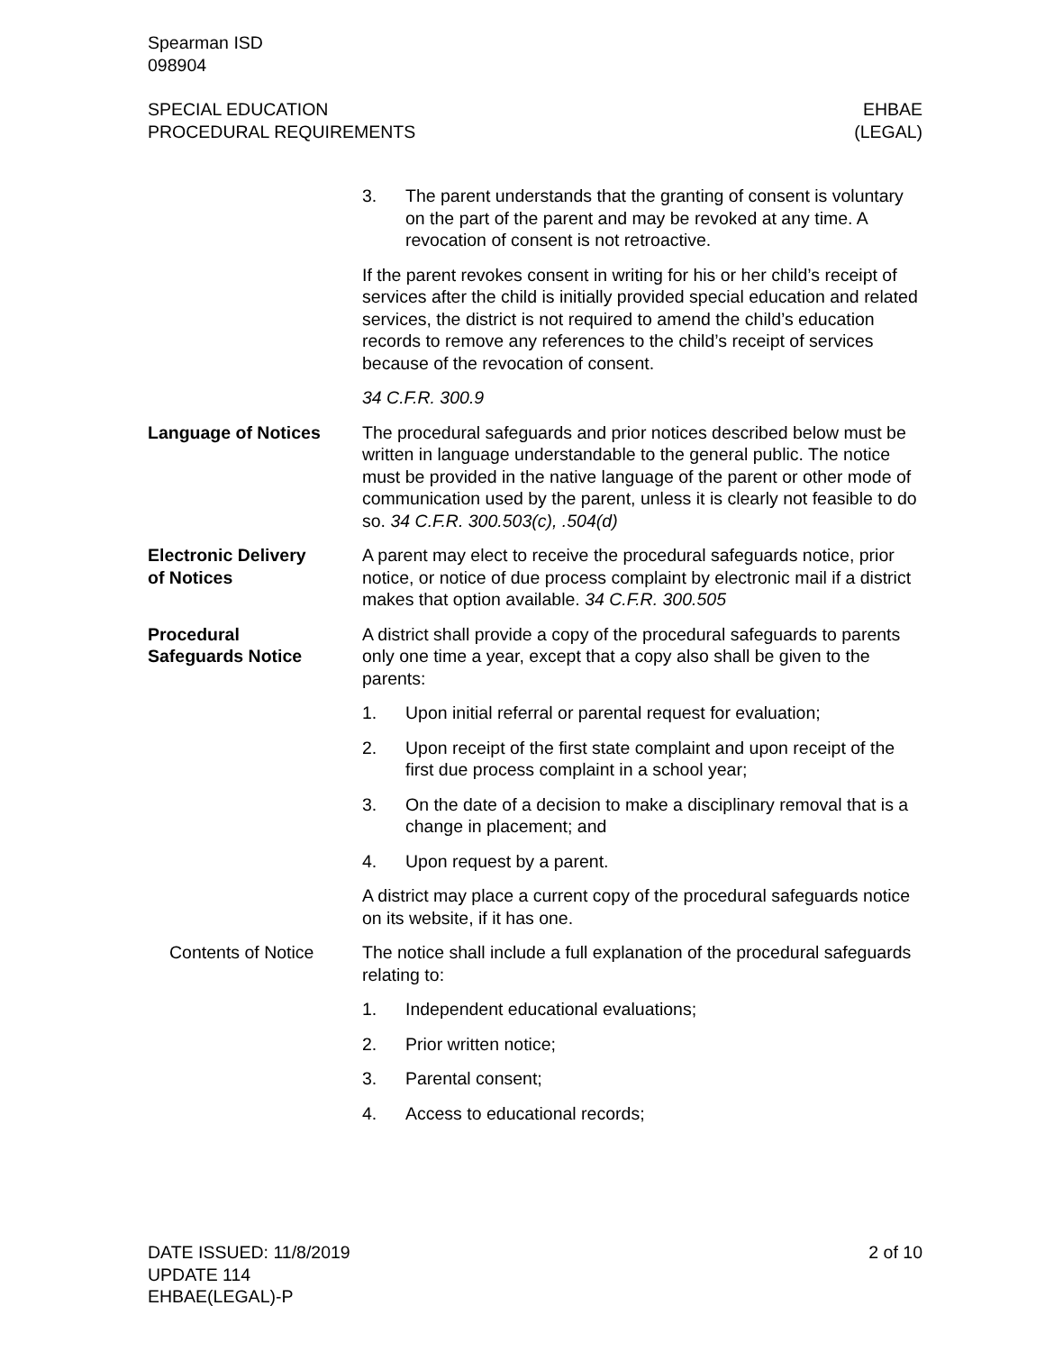Spearman ISD
098904
SPECIAL EDUCATION
PROCEDURAL REQUIREMENTS
EHBAE
(LEGAL)
3. The parent understands that the granting of consent is volun­tary on the part of the parent and may be revoked at any time. A revocation of consent is not retroactive.
If the parent revokes consent in writing for his or her child’s receipt of services after the child is initially provided special education and related services, the district is not required to amend the child’s education records to remove any refer­ences to the child’s receipt of services because of the revoca­tion of consent.
34 C.F.R. 300.9
Language of Notices The procedural safeguards and prior notices described below must be written in language understandable to the general public. The notice must be provided in the native language of the parent or other mode of communication used by the parent, unless it is clearly not feasible to do so. 34 C.F.R. 300.503(c), .504(d)
Electronic Delivery
of Notices
A parent may elect to receive the procedural safeguards notice, prior notice, or notice of due process complaint by electronic mail if a district makes that option available. 34 C.F.R. 300.505
Procedural
Safeguards Notice
A district shall provide a copy of the procedural safeguards to par­ents only one time a year, except that a copy also shall be given to the parents:
1. Upon initial referral or parental request for evaluation;
2. Upon receipt of the first state complaint and upon receipt of the first due process complaint in a school year;
3. On the date of a decision to make a disciplinary removal that is a change in placement; and
4. Upon request by a parent.
A district may place a current copy of the procedural safeguards notice on its website, if it has one.
Contents of Notice The notice shall include a full explanation of the procedural safe­guards relating to:
1. Independent educational evaluations;
2. Prior written notice;
3. Parental consent;
4. Access to educational records;
DATE ISSUED: 11/8/2019
UPDATE 114
EHBAE(LEGAL)-P
2 of 10